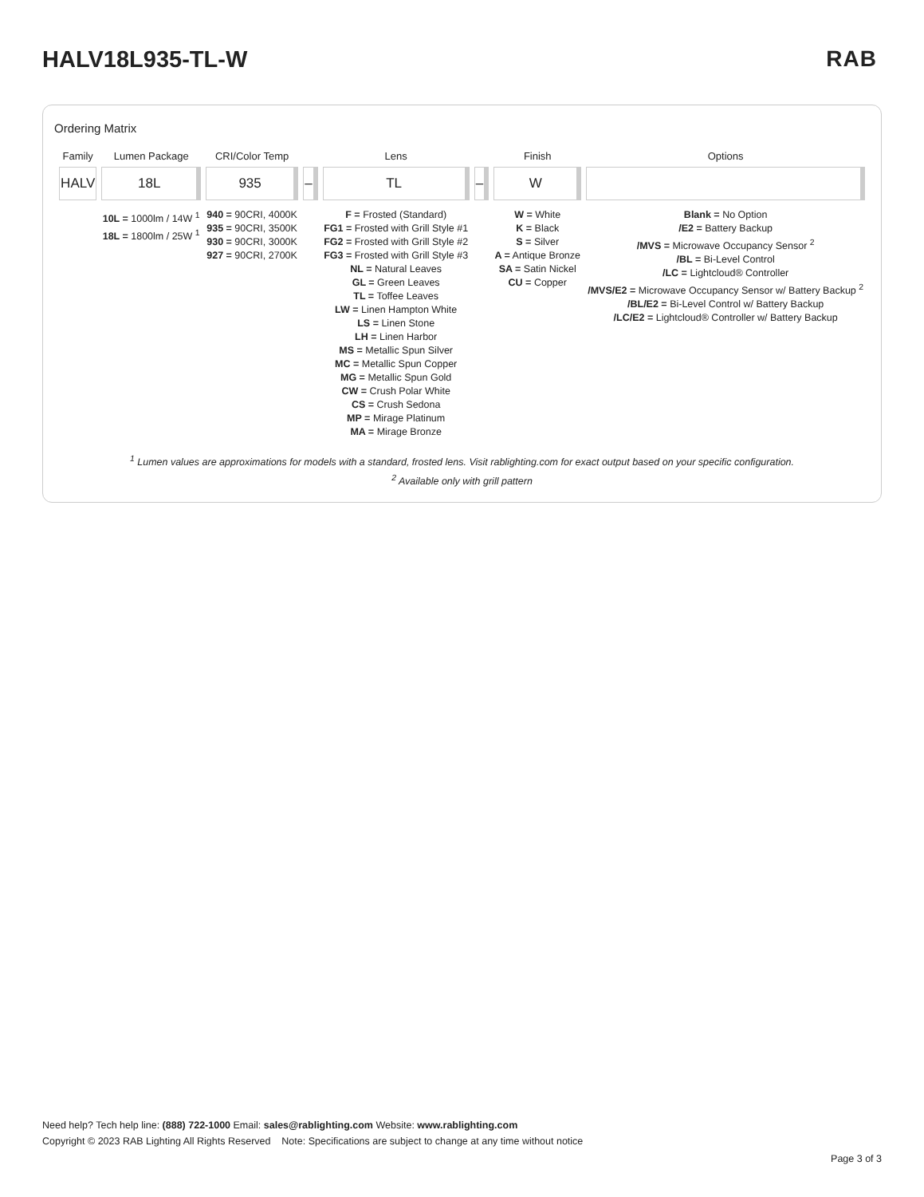HALV18L935-TL-W RAB
Ordering Matrix
| Family | Lumen Package | CRI/Color Temp | | Lens | | Finish | Options |
| --- | --- | --- | --- | --- | --- | --- | --- |
| HALV | 18L | 935 | – | TL | – | W | |
| | 10L = 1000lm / 14W <sup>1</sup> 18L = 1800lm / 25W <sup>1</sup> | 940 = 90CRI, 4000K 935 = 90CRI, 3500K 930 = 90CRI, 3000K 927 = 90CRI, 2700K | | F = Frosted (Standard) FG1 = Frosted with Grill Style #1 FG2 = Frosted with Grill Style #2 FG3 = Frosted with Grill Style #3 NL = Natural Leaves GL = Green Leaves TL = Toffee Leaves LW = Linen Hampton White LS = Linen Stone LH = Linen Harbor MS = Metallic Spun Silver MC = Metallic Spun Copper MG = Metallic Spun Gold CW = Crush Polar White CS = Crush Sedona MP = Mirage Platinum MA = Mirage Bronze | | W = White K = Black S = Silver A = Antique Bronze SA = Satin Nickel CU = Copper | Blank = No Option /E2 = Battery Backup /MVS = Microwave Occupancy Sensor <sup>2</sup> /BL = Bi-Level Control /LC = Lightcloud® Controller /MVS/E2 = Microwave Occupancy Sensor w/ Battery Backup <sup>2</sup> /BL/E2 = Bi-Level Control w/ Battery Backup /LC/E2 = Lightcloud® Controller w/ Battery Backup |
<sup>1</sup> Lumen values are approximations for models with a standard, frosted lens. Visit rablighting.com for exact output based on your specific configuration.
<sup>2</sup> Available only with grill pattern
Need help? Tech help line: (888) 722-1000 Email: sales@rablighting.com Website: www.rablighting.com
Copyright © 2023 RAB Lighting All Rights Reserved Note: Specifications are subject to change at any time without notice
Page 3 of 3